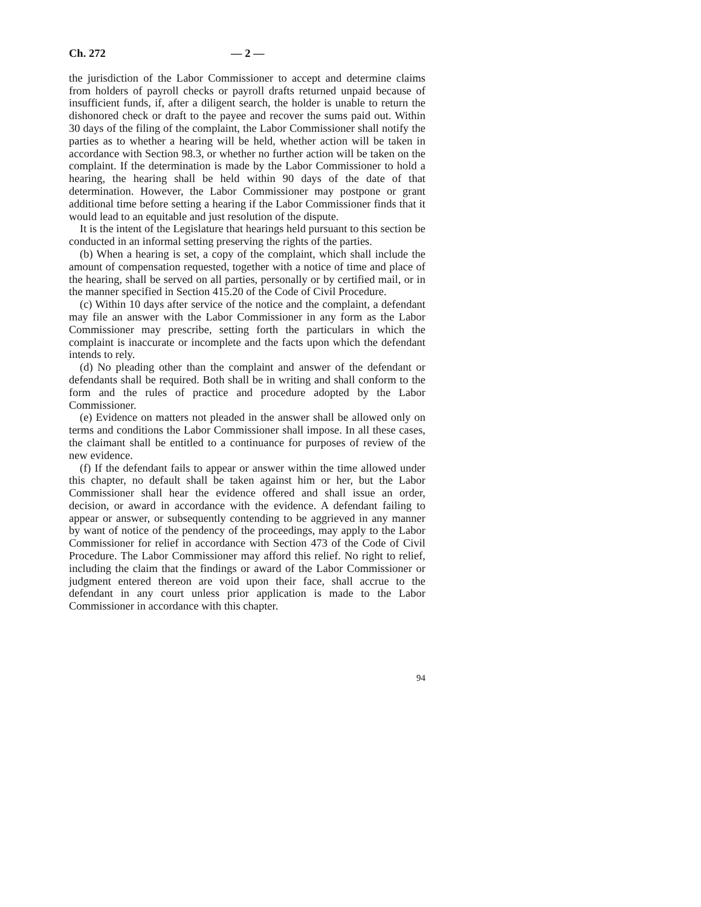Ch. 272 — 2 —
the jurisdiction of the Labor Commissioner to accept and determine claims from holders of payroll checks or payroll drafts returned unpaid because of insufficient funds, if, after a diligent search, the holder is unable to return the dishonored check or draft to the payee and recover the sums paid out. Within 30 days of the filing of the complaint, the Labor Commissioner shall notify the parties as to whether a hearing will be held, whether action will be taken in accordance with Section 98.3, or whether no further action will be taken on the complaint. If the determination is made by the Labor Commissioner to hold a hearing, the hearing shall be held within 90 days of the date of that determination. However, the Labor Commissioner may postpone or grant additional time before setting a hearing if the Labor Commissioner finds that it would lead to an equitable and just resolution of the dispute.
It is the intent of the Legislature that hearings held pursuant to this section be conducted in an informal setting preserving the rights of the parties.
(b) When a hearing is set, a copy of the complaint, which shall include the amount of compensation requested, together with a notice of time and place of the hearing, shall be served on all parties, personally or by certified mail, or in the manner specified in Section 415.20 of the Code of Civil Procedure.
(c) Within 10 days after service of the notice and the complaint, a defendant may file an answer with the Labor Commissioner in any form as the Labor Commissioner may prescribe, setting forth the particulars in which the complaint is inaccurate or incomplete and the facts upon which the defendant intends to rely.
(d) No pleading other than the complaint and answer of the defendant or defendants shall be required. Both shall be in writing and shall conform to the form and the rules of practice and procedure adopted by the Labor Commissioner.
(e) Evidence on matters not pleaded in the answer shall be allowed only on terms and conditions the Labor Commissioner shall impose. In all these cases, the claimant shall be entitled to a continuance for purposes of review of the new evidence.
(f) If the defendant fails to appear or answer within the time allowed under this chapter, no default shall be taken against him or her, but the Labor Commissioner shall hear the evidence offered and shall issue an order, decision, or award in accordance with the evidence. A defendant failing to appear or answer, or subsequently contending to be aggrieved in any manner by want of notice of the pendency of the proceedings, may apply to the Labor Commissioner for relief in accordance with Section 473 of the Code of Civil Procedure. The Labor Commissioner may afford this relief. No right to relief, including the claim that the findings or award of the Labor Commissioner or judgment entered thereon are void upon their face, shall accrue to the defendant in any court unless prior application is made to the Labor Commissioner in accordance with this chapter.
94